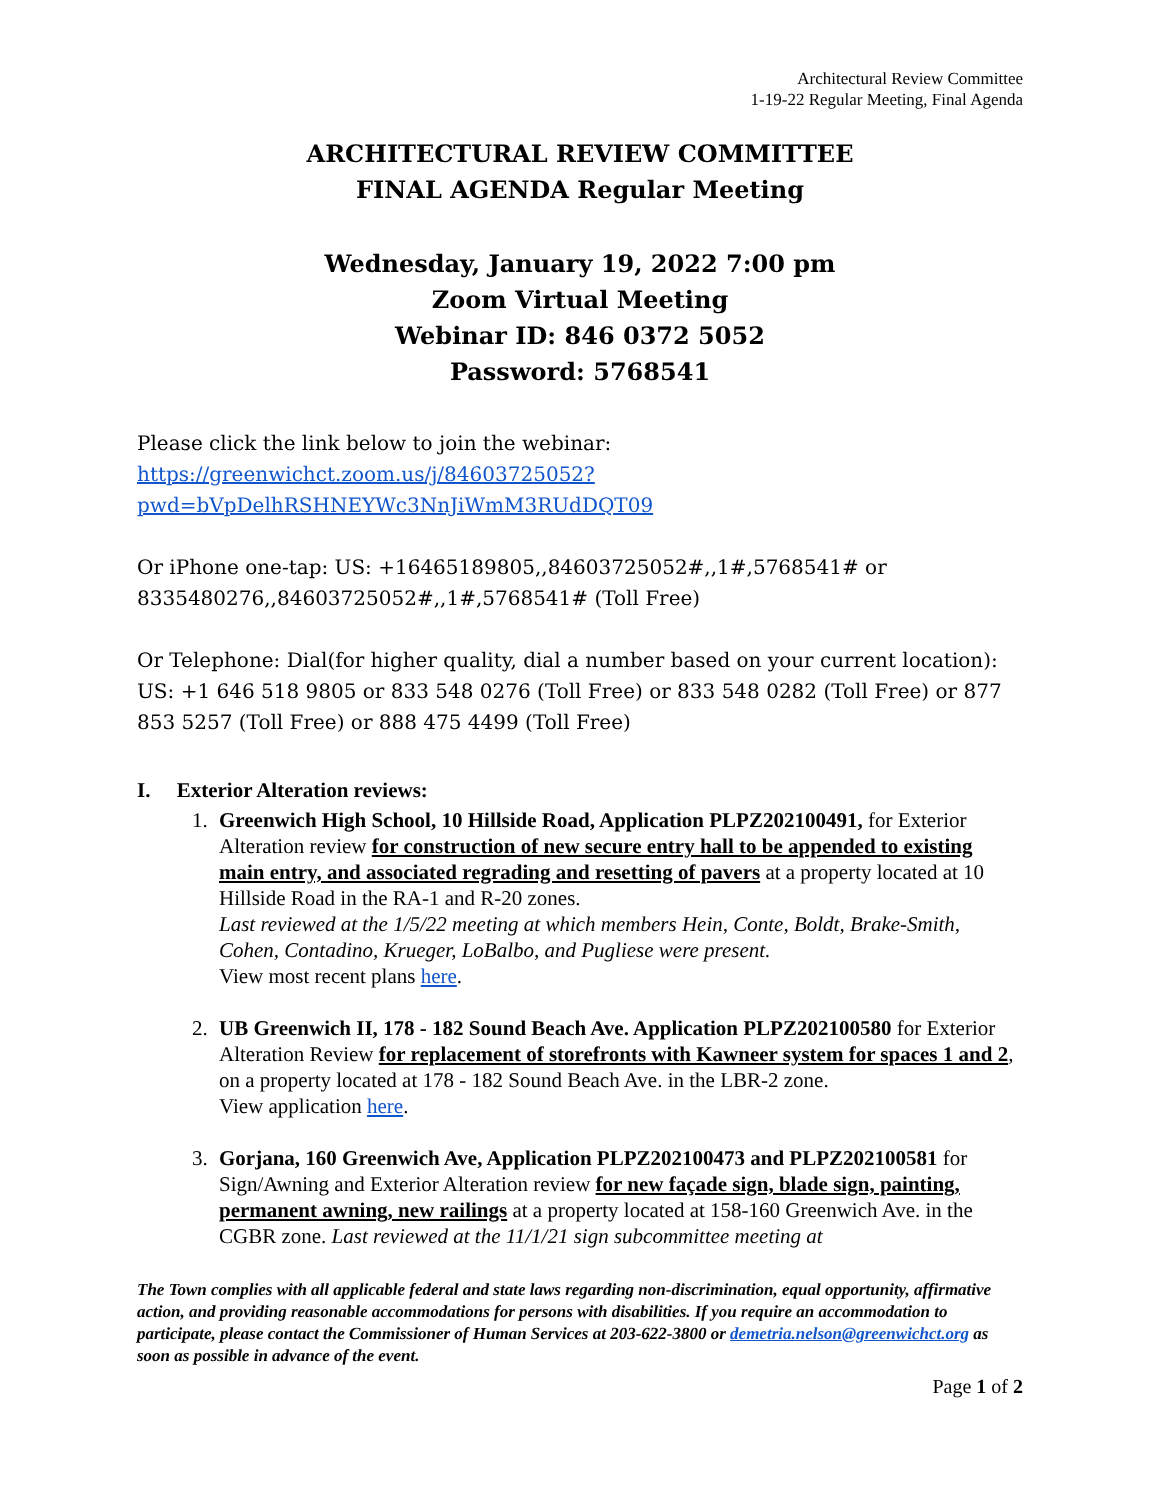Architectural Review Committee
1-19-22 Regular Meeting, Final Agenda
ARCHITECTURAL REVIEW COMMITTEE
FINAL AGENDA Regular Meeting
Wednesday, January 19, 2022 7:00 pm
Zoom Virtual Meeting
Webinar ID: 846 0372 5052
Password: 5768541
Please click the link below to join the webinar:
https://greenwichct.zoom.us/j/84603725052?pwd=bVpDelhRSHNEYWc3NnJiWmM3RUdDQT09
Or iPhone one-tap: US: +16465189805,,84603725052#,,1#,5768541# or 8335480276,,84603725052#,,1#,5768541# (Toll Free)
Or Telephone: Dial(for higher quality, dial a number based on your current location): US: +1 646 518 9805 or 833 548 0276 (Toll Free) or 833 548 0282 (Toll Free) or 877 853 5257 (Toll Free) or 888 475 4499 (Toll Free)
I. Exterior Alteration reviews:
1. Greenwich High School, 10 Hillside Road, Application PLPZ202100491, for Exterior Alteration review for construction of new secure entry hall to be appended to existing main entry, and associated regrading and resetting of pavers at a property located at 10 Hillside Road in the RA-1 and R-20 zones.
Last reviewed at the 1/5/22 meeting at which members Hein, Conte, Boldt, Brake-Smith, Cohen, Contadino, Krueger, LoBalbo, and Pugliese were present.
View most recent plans here.
2. UB Greenwich II, 178 - 182 Sound Beach Ave. Application PLPZ202100580 for Exterior Alteration Review for replacement of storefronts with Kawneer system for spaces 1 and 2, on a property located at 178 - 182 Sound Beach Ave. in the LBR-2 zone.
View application here.
3. Gorjana, 160 Greenwich Ave, Application PLPZ202100473 and PLPZ202100581 for Sign/Awning and Exterior Alteration review for new façade sign, blade sign, painting, permanent awning, new railings at a property located at 158-160 Greenwich Ave. in the CGBR zone. Last reviewed at the 11/1/21 sign subcommittee meeting at
The Town complies with all applicable federal and state laws regarding non-discrimination, equal opportunity, affirmative action, and providing reasonable accommodations for persons with disabilities. If you require an accommodation to participate, please contact the Commissioner of Human Services at 203-622-3800 or demetria.nelson@greenwichct.org as soon as possible in advance of the event.
Page 1 of 2